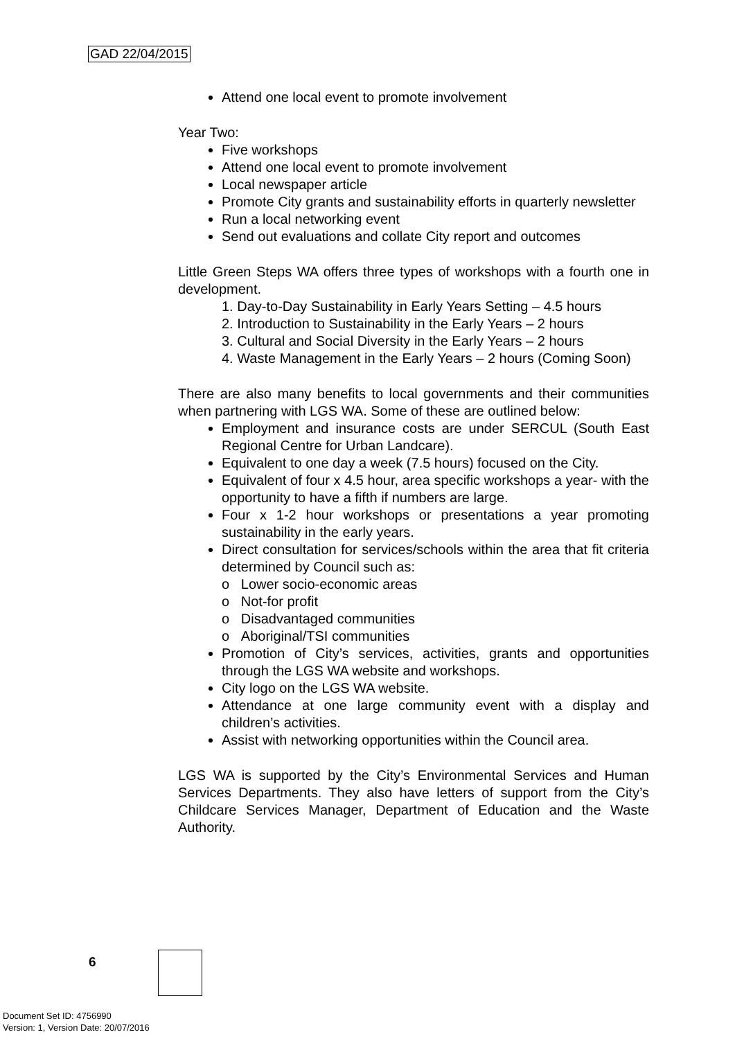GAD 22/04/2015
Attend one local event to promote involvement
Year Two:
Five workshops
Attend one local event to promote involvement
Local newspaper article
Promote City grants and sustainability efforts in quarterly newsletter
Run a local networking event
Send out evaluations and collate City report and outcomes
Little Green Steps WA offers three types of workshops with a fourth one in development.
1. Day-to-Day Sustainability in Early Years Setting – 4.5 hours
2. Introduction to Sustainability in the Early Years – 2 hours
3. Cultural and Social Diversity in the Early Years – 2 hours
4. Waste Management in the Early Years – 2 hours (Coming Soon)
There are also many benefits to local governments and their communities when partnering with LGS WA. Some of these are outlined below:
Employment and insurance costs are under SERCUL (South East Regional Centre for Urban Landcare).
Equivalent to one day a week (7.5 hours) focused on the City.
Equivalent of four x 4.5 hour, area specific workshops a year- with the opportunity to have a fifth if numbers are large.
Four x 1-2 hour workshops or presentations a year promoting sustainability in the early years.
Direct consultation for services/schools within the area that fit criteria determined by Council such as:
o Lower socio-economic areas
o Not-for profit
o Disadvantaged communities
o Aboriginal/TSI communities
Promotion of City’s services, activities, grants and opportunities through the LGS WA website and workshops.
City logo on the LGS WA website.
Attendance at one large community event with a display and children’s activities.
Assist with networking opportunities within the Council area.
LGS WA is supported by the City’s Environmental Services and Human Services Departments. They also have letters of support from the City’s Childcare Services Manager, Department of Education and the Waste Authority.
6
Document Set ID: 4756990
Version: 1, Version Date: 20/07/2016